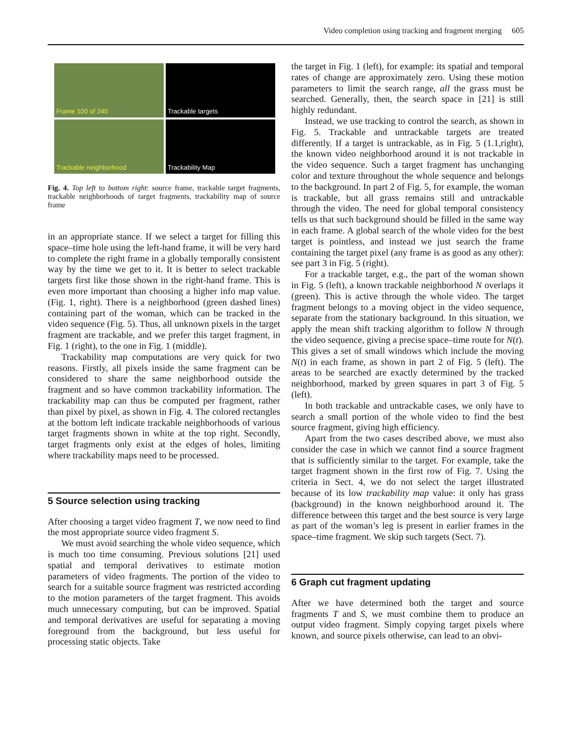Video completion using tracking and fragment merging 605
Frame 100 of 240
Trackable targets
Trackable neighborhood
Trackability Map
Fig. 4. Top left to bottom right: source frame, trackable target fragments, trackable neighborhoods of target fragments, trackability map of source frame
in an appropriate stance. If we select a target for filling this space–time hole using the left-hand frame, it will be very hard to complete the right frame in a globally temporally consistent way by the time we get to it. It is better to select trackable targets first like those shown in the right-hand frame. This is even more important than choosing a higher info map value. (Fig. 1, right). There is a neighborhood (green dashed lines) containing part of the woman, which can be tracked in the video sequence (Fig. 5). Thus, all unknown pixels in the target fragment are trackable, and we prefer this target fragment, in Fig. 1 (right), to the one in Fig. 1 (middle).
Trackability map computations are very quick for two reasons. Firstly, all pixels inside the same fragment can be considered to share the same neighborhood outside the fragment and so have common trackability information. The trackability map can thus be computed per fragment, rather than pixel by pixel, as shown in Fig. 4. The colored rectangles at the bottom left indicate trackable neighborhoods of various target fragments shown in white at the top right. Secondly, target fragments only exist at the edges of holes, limiting where trackability maps need to be processed.
5 Source selection using tracking
After choosing a target video fragment T, we now need to find the most appropriate source video fragment S.
We must avoid searching the whole video sequence, which is much too time consuming. Previous solutions [21] used spatial and temporal derivatives to estimate motion parameters of video fragments. The portion of the video to search for a suitable source fragment was restricted according to the motion parameters of the target fragment. This avoids much unnecessary computing, but can be improved. Spatial and temporal derivatives are useful for separating a moving foreground from the background, but less useful for processing static objects. Take
the target in Fig. 1 (left), for example: its spatial and temporal rates of change are approximately zero. Using these motion parameters to limit the search range, all the grass must be searched. Generally, then, the search space in [21] is still highly redundant.
Instead, we use tracking to control the search, as shown in Fig. 5. Trackable and untrackable targets are treated differently. If a target is untrackable, as in Fig. 5 (1.1,right), the known video neighborhood around it is not trackable in the video sequence. Such a target fragment has unchanging color and texture throughout the whole sequence and belongs to the background. In part 2 of Fig. 5, for example, the woman is trackable, but all grass remains still and untrackable through the video. The need for global temporal consistency tells us that such background should be filled in the same way in each frame. A global search of the whole video for the best target is pointless, and instead we just search the frame containing the target pixel (any frame is as good as any other): see part 3 in Fig. 5 (right).
For a trackable target, e.g., the part of the woman shown in Fig. 5 (left), a known trackable neighborhood N overlaps it (green). This is active through the whole video. The target fragment belongs to a moving object in the video sequence, separate from the stationary background. In this situation, we apply the mean shift tracking algorithm to follow N through the video sequence, giving a precise space–time route for N(t). This gives a set of small windows which include the moving N(t) in each frame, as shown in part 2 of Fig. 5 (left). The areas to be searched are exactly determined by the tracked neighborhood, marked by green squares in part 3 of Fig. 5 (left).
In both trackable and untrackable cases, we only have to search a small portion of the whole video to find the best source fragment, giving high efficiency.
Apart from the two cases described above, we must also consider the case in which we cannot find a source fragment that is sufficiently similar to the target. For example, take the target fragment shown in the first row of Fig. 7. Using the criteria in Sect. 4, we do not select the target illustrated because of its low trackability map value: it only has grass (background) in the known neighborhood around it. The difference between this target and the best source is very large as part of the woman’s leg is present in earlier frames in the space–time fragment. We skip such targets (Sect. 7).
6 Graph cut fragment updating
After we have determined both the target and source fragments T and S, we must combine them to produce an output video fragment. Simply copying target pixels where known, and source pixels otherwise, can lead to an obvi-